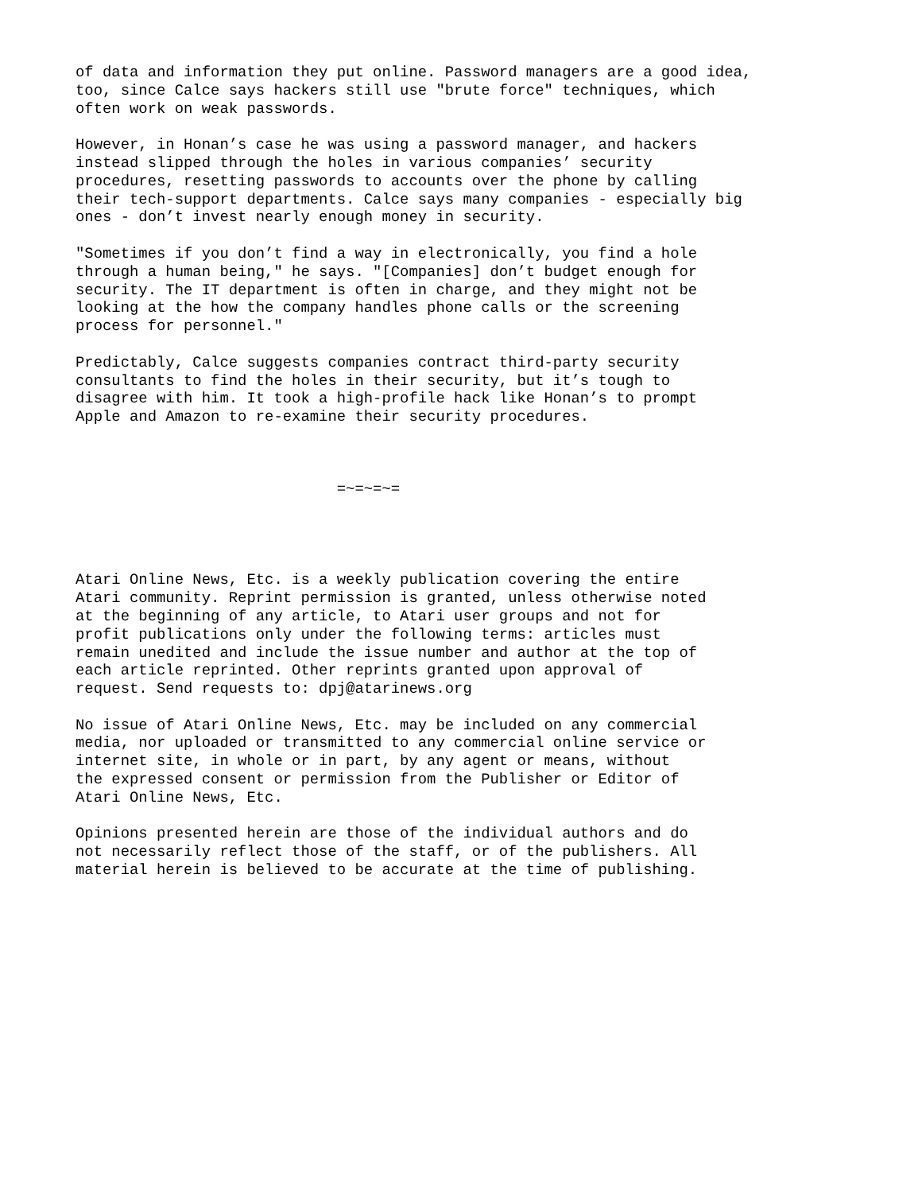of data and information they put online. Password managers are a good idea, too, since Calce says hackers still use "brute force" techniques, which often work on weak passwords.
However, in Honan’s case he was using a password manager, and hackers instead slipped through the holes in various companies’ security procedures, resetting passwords to accounts over the phone by calling their tech-support departments. Calce says many companies - especially big ones - don’t invest nearly enough money in security.
"Sometimes if you don’t find a way in electronically, you find a hole through a human being," he says. "[Companies] don’t budget enough for security. The IT department is often in charge, and they might not be looking at the how the company handles phone calls or the screening process for personnel."
Predictably, Calce suggests companies contract third-party security consultants to find the holes in their security, but it’s tough to disagree with him. It took a high-profile hack like Honan’s to prompt Apple and Amazon to re-examine their security procedures.
=~=~=~=
Atari Online News, Etc. is a weekly publication covering the entire Atari community. Reprint permission is granted, unless otherwise noted at the beginning of any article, to Atari user groups and not for profit publications only under the following terms: articles must remain unedited and include the issue number and author at the top of each article reprinted. Other reprints granted upon approval of request. Send requests to: dpj@atarinews.org
No issue of Atari Online News, Etc. may be included on any commercial media, nor uploaded or transmitted to any commercial online service or internet site, in whole or in part, by any agent or means, without the expressed consent or permission from the Publisher or Editor of Atari Online News, Etc.
Opinions presented herein are those of the individual authors and do not necessarily reflect those of the staff, or of the publishers. All material herein is believed to be accurate at the time of publishing.